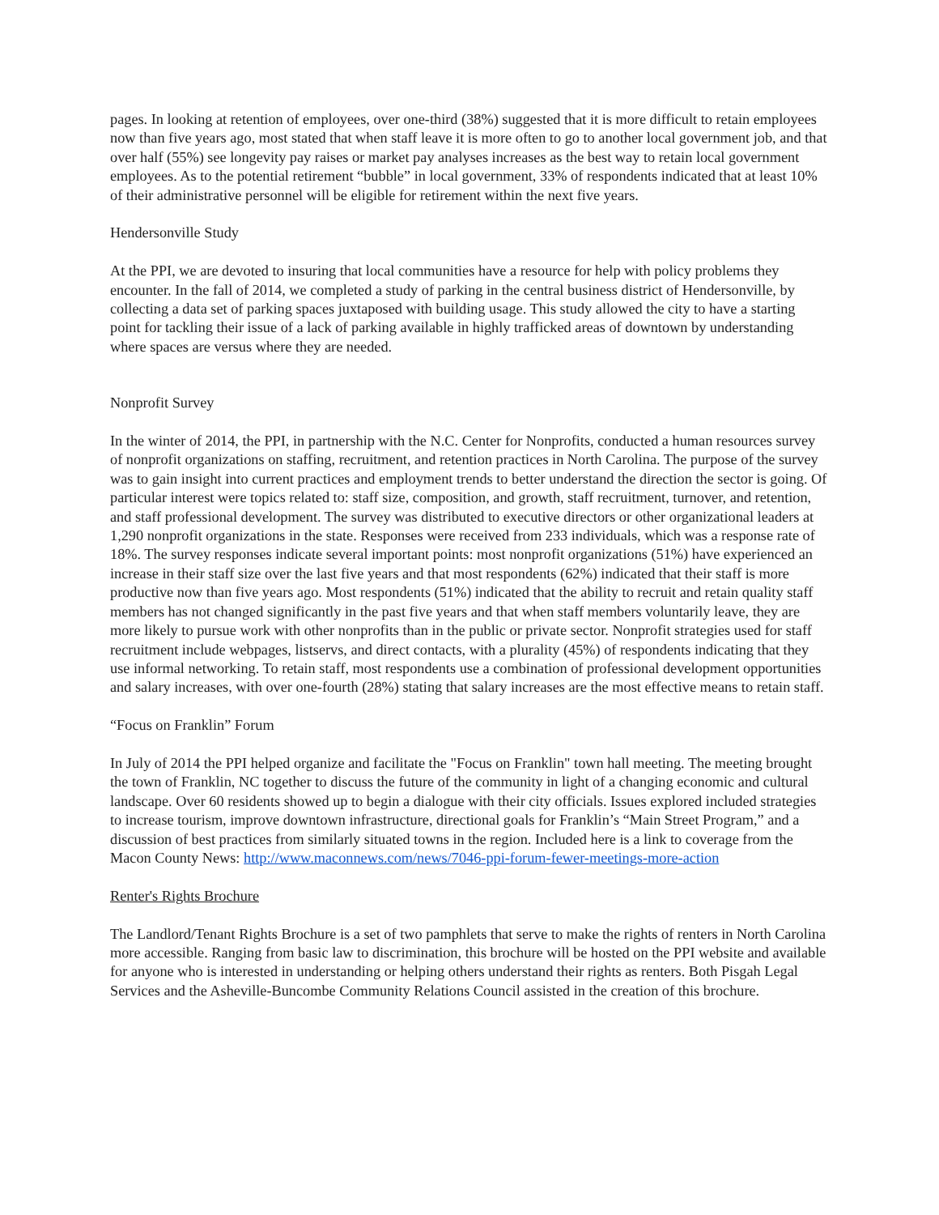pages. In looking at retention of employees, over one-third (38%) suggested that it is more difficult to retain employees now than five years ago, most stated that when staff leave it is more often to go to another local government job, and that over half (55%) see longevity pay raises or market pay analyses increases as the best way to retain local government employees. As to the potential retirement “bubble” in local government, 33% of respondents indicated that at least 10% of their administrative personnel will be eligible for retirement within the next five years.
Hendersonville Study
At the PPI, we are devoted to insuring that local communities have a resource for help with policy problems they encounter. In the fall of 2014, we completed a study of parking in the central business district of Hendersonville, by collecting a data set of parking spaces juxtaposed with building usage. This study allowed the city to have a starting point for tackling their issue of a lack of parking available in highly trafficked areas of downtown by understanding where spaces are versus where they are needed.
Nonprofit Survey
In the winter of 2014, the PPI, in partnership with the N.C. Center for Nonprofits, conducted a human resources survey of nonprofit organizations on staffing, recruitment, and retention practices in North Carolina. The purpose of the survey was to gain insight into current practices and employment trends to better understand the direction the sector is going. Of particular interest were topics related to: staff size, composition, and growth, staff recruitment, turnover, and retention, and staff professional development. The survey was distributed to executive directors or other organizational leaders at 1,290 nonprofit organizations in the state. Responses were received from 233 individuals, which was a response rate of 18%. The survey responses indicate several important points: most nonprofit organizations (51%) have experienced an increase in their staff size over the last five years and that most respondents (62%) indicated that their staff is more productive now than five years ago. Most respondents (51%) indicated that the ability to recruit and retain quality staff members has not changed significantly in the past five years and that when staff members voluntarily leave, they are more likely to pursue work with other nonprofits than in the public or private sector. Nonprofit strategies used for staff recruitment include webpages, listservs, and direct contacts, with a plurality (45%) of respondents indicating that they use informal networking. To retain staff, most respondents use a combination of professional development opportunities and salary increases, with over one-fourth (28%) stating that salary increases are the most effective means to retain staff.
“Focus on Franklin” Forum
In July of 2014 the PPI helped organize and facilitate the "Focus on Franklin" town hall meeting. The meeting brought the town of Franklin, NC together to discuss the future of the community in light of a changing economic and cultural landscape. Over 60 residents showed up to begin a dialogue with their city officials. Issues explored included strategies to increase tourism, improve downtown infrastructure, directional goals for Franklin’s “Main Street Program,” and a discussion of best practices from similarly situated towns in the region. Included here is a link to coverage from the Macon County News: http://www.maconnews.com/news/7046-ppi-forum-fewer-meetings-more-action
Renter's Rights Brochure
The Landlord/Tenant Rights Brochure is a set of two pamphlets that serve to make the rights of renters in North Carolina more accessible. Ranging from basic law to discrimination, this brochure will be hosted on the PPI website and available for anyone who is interested in understanding or helping others understand their rights as renters. Both Pisgah Legal Services and the Asheville-Buncombe Community Relations Council assisted in the creation of this brochure.